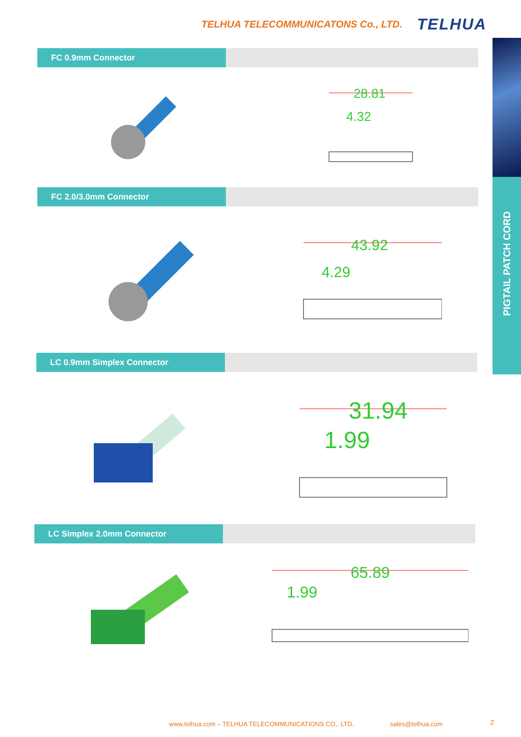TELHUA TELECOMMUNICATONS Co., LTD. TELHUA
PIGTAIL PATCH CORD
FC 0.9mm Connector
28.81
4.32
FC 2.0/3.0mm Connector
43.92
4.29
LC 0.9mm Simplex Connector
31.94
1.99
LC Simplex 2.0mm Connector
65.89
1.99
www.telhua.com – TELHUA TELECOMMUNICATIONS CO,. LTD. sales@telhua.com 2